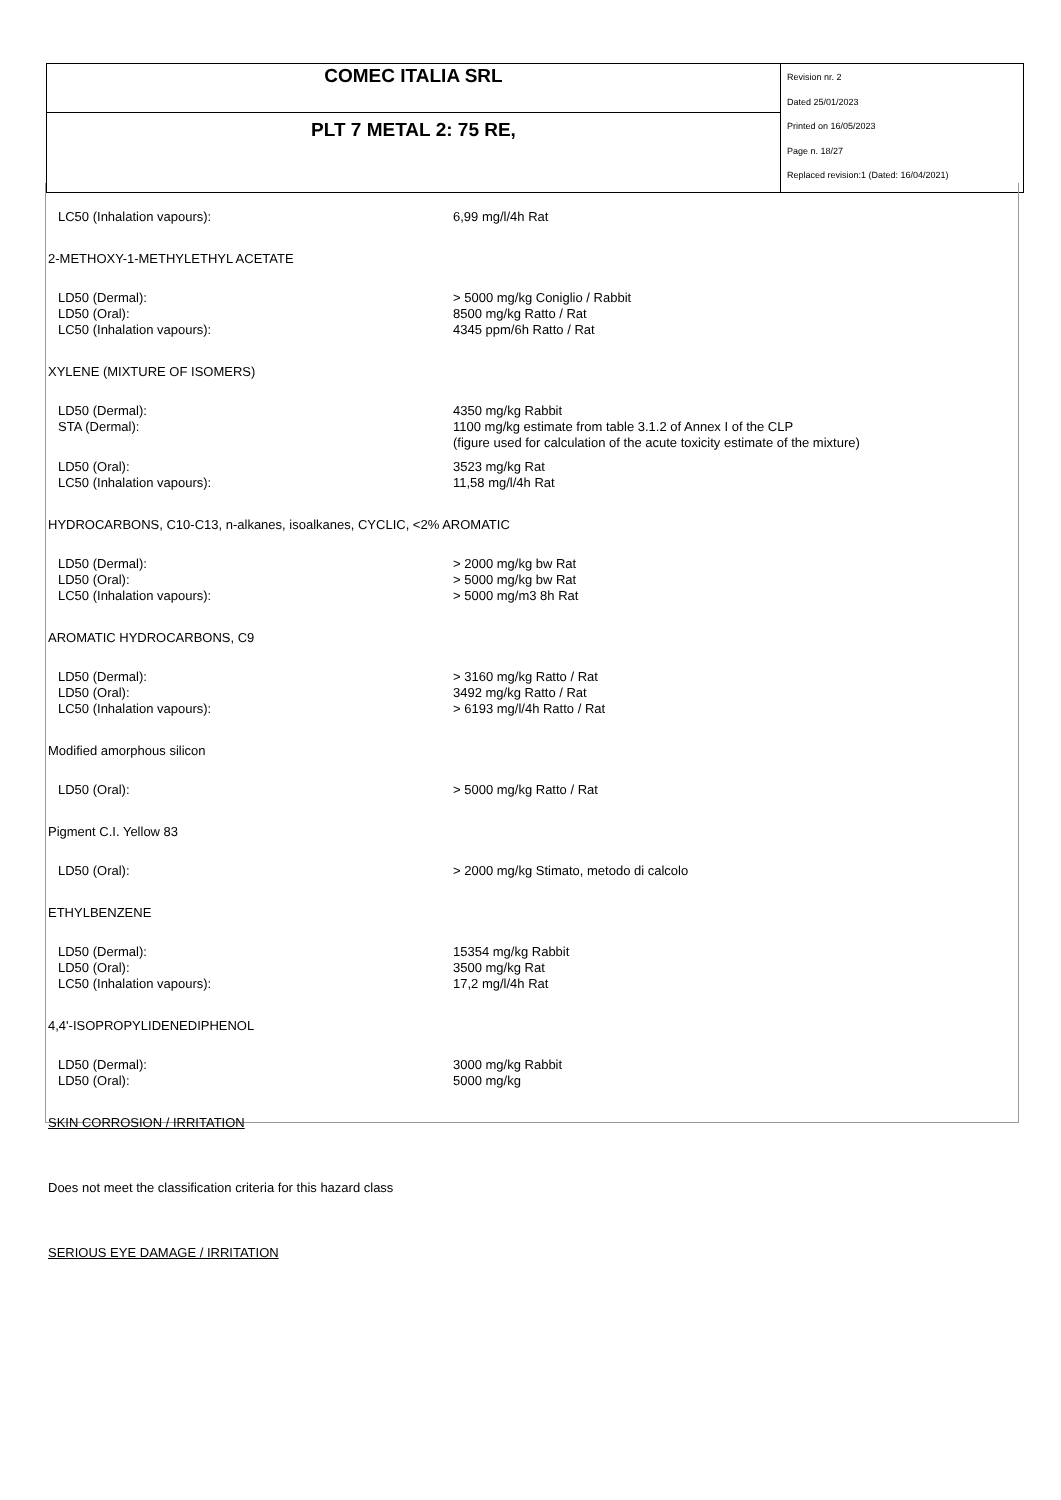| COMEC ITALIA SRL | Revision nr. 2 Dated 25/01/2023 Printed on 16/05/2023 Page n. 18/27 Replaced revision:1 (Dated: 16/04/2021) |
| PLT 7 METAL 2: 75 RE, | |
| LC50 (Inhalation vapours): | 6,99 mg/l/4h Rat |
2-METHOXY-1-METHYLETHYL ACETATE
| LD50 (Dermal): | > 5000 mg/kg Coniglio / Rabbit |
| LD50 (Oral): | 8500 mg/kg Ratto / Rat |
| LC50 (Inhalation vapours): | 4345 ppm/6h Ratto / Rat |
XYLENE (MIXTURE OF ISOMERS)
| LD50 (Dermal): | 4350 mg/kg Rabbit |
| STA (Dermal): | 1100 mg/kg estimate from table 3.1.2 of Annex I of the CLP (figure used for calculation of the acute toxicity estimate of the mixture) |
| LD50 (Oral): | 3523 mg/kg Rat |
| LC50 (Inhalation vapours): | 11,58 mg/l/4h Rat |
HYDROCARBONS, C10-C13, n-alkanes, isoalkanes, CYCLIC, <2% AROMATIC
| LD50 (Dermal): | > 2000 mg/kg bw Rat |
| LD50 (Oral): | > 5000 mg/kg bw Rat |
| LC50 (Inhalation vapours): | > 5000 mg/m3 8h Rat |
AROMATIC HYDROCARBONS, C9
| LD50 (Dermal): | > 3160 mg/kg Ratto / Rat |
| LD50 (Oral): | 3492 mg/kg Ratto / Rat |
| LC50 (Inhalation vapours): | > 6193 mg/l/4h Ratto / Rat |
Modified amorphous silicon
| LD50 (Oral): | > 5000 mg/kg Ratto / Rat |
Pigment C.I. Yellow 83
| LD50 (Oral): | > 2000 mg/kg Stimato, metodo di calcolo |
ETHYLBENZENE
| LD50 (Dermal): | 15354 mg/kg Rabbit |
| LD50 (Oral): | 3500 mg/kg Rat |
| LC50 (Inhalation vapours): | 17,2 mg/l/4h Rat |
4,4'-ISOPROPYLIDENEDIPHENOL
| LD50 (Dermal): | 3000 mg/kg Rabbit |
| LD50 (Oral): | 5000 mg/kg |
SKIN CORROSION / IRRITATION
Does not meet the classification criteria for this hazard class
SERIOUS EYE DAMAGE / IRRITATION